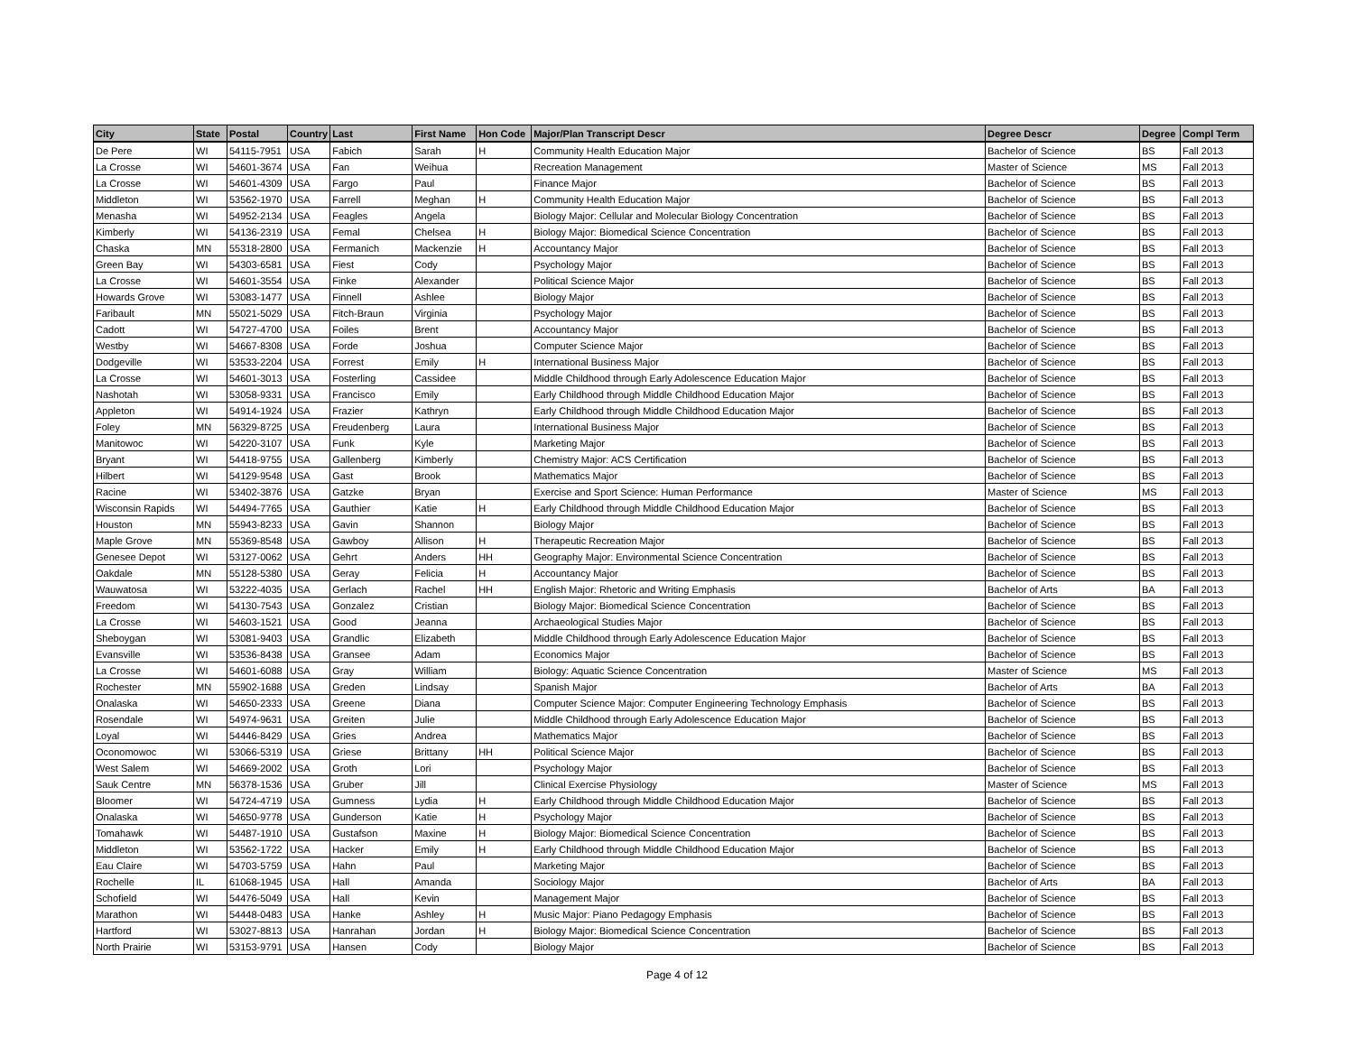| City | State | Postal | Country | Last | First Name | Hon Code | Major/Plan Transcript Descr | Degree Descr | Degree | Compl Term |
| --- | --- | --- | --- | --- | --- | --- | --- | --- | --- | --- |
| De Pere | WI | 54115-7951 | USA | Fabich | Sarah | H | Community Health Education Major | Bachelor of Science | BS | Fall 2013 |
| La Crosse | WI | 54601-3674 | USA | Fan | Weihua | | Recreation Management | Master of Science | MS | Fall 2013 |
| La Crosse | WI | 54601-4309 | USA | Fargo | Paul | | Finance Major | Bachelor of Science | BS | Fall 2013 |
| Middleton | WI | 53562-1970 | USA | Farrell | Meghan | H | Community Health Education Major | Bachelor of Science | BS | Fall 2013 |
| Menasha | WI | 54952-2134 | USA | Feagles | Angela | | Biology Major: Cellular and Molecular Biology Concentration | Bachelor of Science | BS | Fall 2013 |
| Kimberly | WI | 54136-2319 | USA | Femal | Chelsea | H | Biology Major: Biomedical Science Concentration | Bachelor of Science | BS | Fall 2013 |
| Chaska | MN | 55318-2800 | USA | Fermanich | Mackenzie | H | Accountancy Major | Bachelor of Science | BS | Fall 2013 |
| Green Bay | WI | 54303-6581 | USA | Fiest | Cody | | Psychology Major | Bachelor of Science | BS | Fall 2013 |
| La Crosse | WI | 54601-3554 | USA | Finke | Alexander | | Political Science Major | Bachelor of Science | BS | Fall 2013 |
| Howards Grove | WI | 53083-1477 | USA | Finnell | Ashlee | | Biology Major | Bachelor of Science | BS | Fall 2013 |
| Faribault | MN | 55021-5029 | USA | Fitch-Braun | Virginia | | Psychology Major | Bachelor of Science | BS | Fall 2013 |
| Cadott | WI | 54727-4700 | USA | Foiles | Brent | | Accountancy Major | Bachelor of Science | BS | Fall 2013 |
| Westby | WI | 54667-8308 | USA | Forde | Joshua | | Computer Science Major | Bachelor of Science | BS | Fall 2013 |
| Dodgeville | WI | 53533-2204 | USA | Forrest | Emily | H | International Business Major | Bachelor of Science | BS | Fall 2013 |
| La Crosse | WI | 54601-3013 | USA | Fosterling | Cassidee | | Middle Childhood through Early Adolescence Education Major | Bachelor of Science | BS | Fall 2013 |
| Nashotah | WI | 53058-9331 | USA | Francisco | Emily | | Early Childhood through Middle Childhood Education Major | Bachelor of Science | BS | Fall 2013 |
| Appleton | WI | 54914-1924 | USA | Frazier | Kathryn | | Early Childhood through Middle Childhood Education Major | Bachelor of Science | BS | Fall 2013 |
| Foley | MN | 56329-8725 | USA | Freudenberg | Laura | | International Business Major | Bachelor of Science | BS | Fall 2013 |
| Manitowoc | WI | 54220-3107 | USA | Funk | Kyle | | Marketing Major | Bachelor of Science | BS | Fall 2013 |
| Bryant | WI | 54418-9755 | USA | Gallenberg | Kimberly | | Chemistry Major: ACS Certification | Bachelor of Science | BS | Fall 2013 |
| Hilbert | WI | 54129-9548 | USA | Gast | Brook | | Mathematics Major | Bachelor of Science | BS | Fall 2013 |
| Racine | WI | 53402-3876 | USA | Gatzke | Bryan | | Exercise and Sport Science: Human Performance | Master of Science | MS | Fall 2013 |
| Wisconsin Rapids | WI | 54494-7765 | USA | Gauthier | Katie | H | Early Childhood through Middle Childhood Education Major | Bachelor of Science | BS | Fall 2013 |
| Houston | MN | 55943-8233 | USA | Gavin | Shannon | | Biology Major | Bachelor of Science | BS | Fall 2013 |
| Maple Grove | MN | 55369-8548 | USA | Gawboy | Allison | H | Therapeutic Recreation Major | Bachelor of Science | BS | Fall 2013 |
| Genesee Depot | WI | 53127-0062 | USA | Gehrt | Anders | HH | Geography Major: Environmental Science Concentration | Bachelor of Science | BS | Fall 2013 |
| Oakdale | MN | 55128-5380 | USA | Geray | Felicia | H | Accountancy Major | Bachelor of Science | BS | Fall 2013 |
| Wauwatosa | WI | 53222-4035 | USA | Gerlach | Rachel | HH | English Major: Rhetoric and Writing Emphasis | Bachelor of Arts | BA | Fall 2013 |
| Freedom | WI | 54130-7543 | USA | Gonzalez | Cristian | | Biology Major: Biomedical Science Concentration | Bachelor of Science | BS | Fall 2013 |
| La Crosse | WI | 54603-1521 | USA | Good | Jeanna | | Archaeological Studies Major | Bachelor of Science | BS | Fall 2013 |
| Sheboygan | WI | 53081-9403 | USA | Grandlic | Elizabeth | | Middle Childhood through Early Adolescence Education Major | Bachelor of Science | BS | Fall 2013 |
| Evansville | WI | 53536-8438 | USA | Gransee | Adam | | Economics Major | Bachelor of Science | BS | Fall 2013 |
| La Crosse | WI | 54601-6088 | USA | Gray | William | | Biology: Aquatic Science Concentration | Master of Science | MS | Fall 2013 |
| Rochester | MN | 55902-1688 | USA | Greden | Lindsay | | Spanish Major | Bachelor of Arts | BA | Fall 2013 |
| Onalaska | WI | 54650-2333 | USA | Greene | Diana | | Computer Science Major: Computer Engineering Technology Emphasis | Bachelor of Science | BS | Fall 2013 |
| Rosendale | WI | 54974-9631 | USA | Greiten | Julie | | Middle Childhood through Early Adolescence Education Major | Bachelor of Science | BS | Fall 2013 |
| Loyal | WI | 54446-8429 | USA | Gries | Andrea | | Mathematics Major | Bachelor of Science | BS | Fall 2013 |
| Oconomowoc | WI | 53066-5319 | USA | Griese | Brittany | HH | Political Science Major | Bachelor of Science | BS | Fall 2013 |
| West Salem | WI | 54669-2002 | USA | Groth | Lori | | Psychology Major | Bachelor of Science | BS | Fall 2013 |
| Sauk Centre | MN | 56378-1536 | USA | Gruber | Jill | | Clinical Exercise Physiology | Master of Science | MS | Fall 2013 |
| Bloomer | WI | 54724-4719 | USA | Gumness | Lydia | H | Early Childhood through Middle Childhood Education Major | Bachelor of Science | BS | Fall 2013 |
| Onalaska | WI | 54650-9778 | USA | Gunderson | Katie | H | Psychology Major | Bachelor of Science | BS | Fall 2013 |
| Tomahawk | WI | 54487-1910 | USA | Gustafson | Maxine | H | Biology Major: Biomedical Science Concentration | Bachelor of Science | BS | Fall 2013 |
| Middleton | WI | 53562-1722 | USA | Hacker | Emily | H | Early Childhood through Middle Childhood Education Major | Bachelor of Science | BS | Fall 2013 |
| Eau Claire | WI | 54703-5759 | USA | Hahn | Paul | | Marketing Major | Bachelor of Science | BS | Fall 2013 |
| Rochelle | IL | 61068-1945 | USA | Hall | Amanda | | Sociology Major | Bachelor of Arts | BA | Fall 2013 |
| Schofield | WI | 54476-5049 | USA | Hall | Kevin | | Management Major | Bachelor of Science | BS | Fall 2013 |
| Marathon | WI | 54448-0483 | USA | Hanke | Ashley | H | Music Major: Piano Pedagogy Emphasis | Bachelor of Science | BS | Fall 2013 |
| Hartford | WI | 53027-8813 | USA | Hanrahan | Jordan | H | Biology Major: Biomedical Science Concentration | Bachelor of Science | BS | Fall 2013 |
| North Prairie | WI | 53153-9791 | USA | Hansen | Cody | | Biology Major | Bachelor of Science | BS | Fall 2013 |
Page 4 of 12